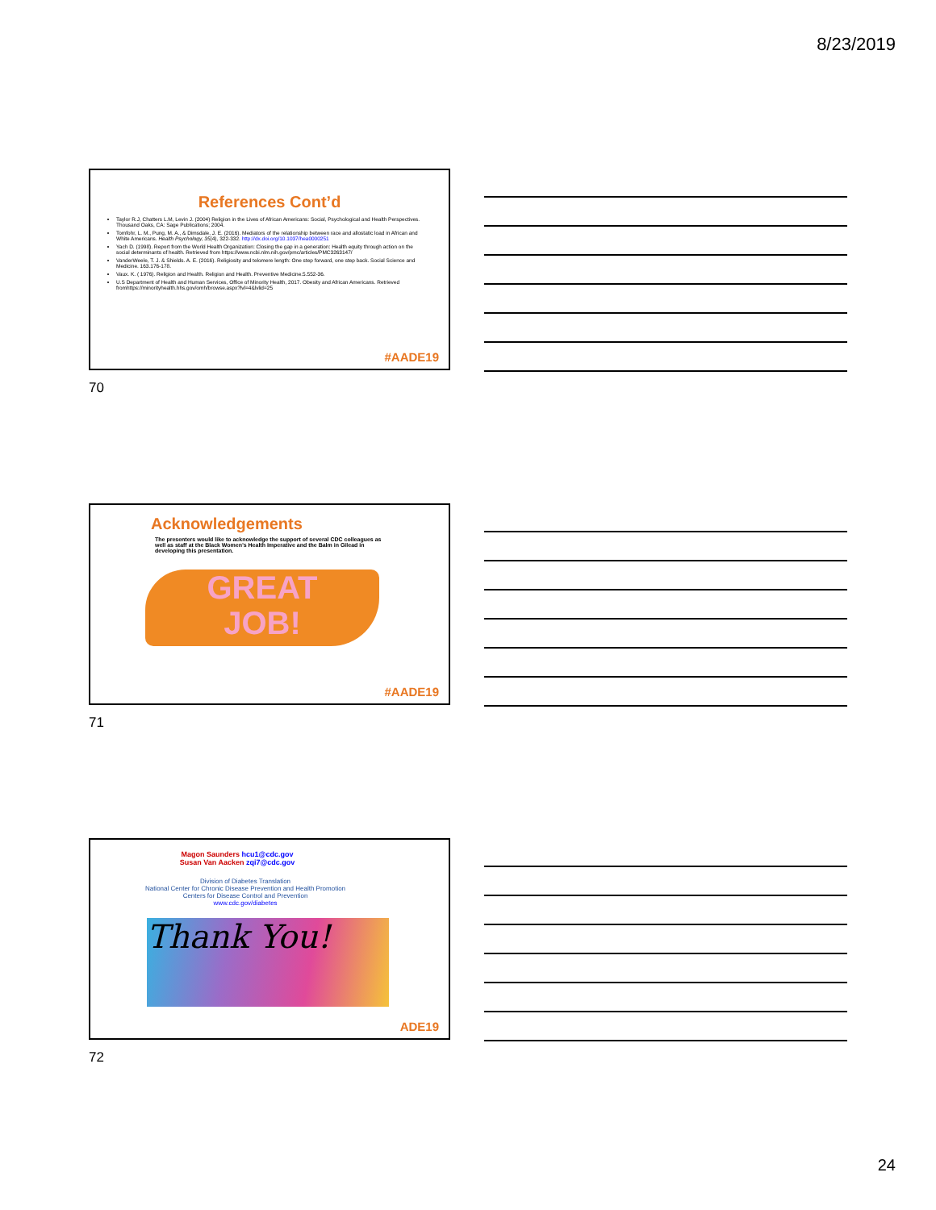8/23/2019
References Cont’d
Taylor R.J, Chatters L.M, Levin J. (2004) Religion in the Lives of African Americans: Social, Psychological and Health Perspectives. Thousand Oaks, CA: Sage Publications; 2004.
Tomfohr, L. M., Pung, M. A., & Dimsdale, J. E. (2016). Mediators of the relationship between race and allostatic load in African and White Americans. Health Psychology, 35(4), 322-332. http://dx.doi.org/10.1037/hea0000251
Yach D. (1998). Report from the World Health Organization: Closing the gap in a generation: Health equity through action on the social determinants of health. Retrieved from https://www.ncbi.nlm.nih.gov/pmc/articles/PMC3263147/
VanderWeele, T. J. & Shields. A. E. (2016). Religiosity and telomere length: One step forward, one step back. Social Science and Medicine. 163.176-178.
Vaux. K. ( 1976). Religion and Health. Religion and Health. Preventive Medicine.5.552-36.
U.S Department of Health and Human Services, Office of Minority Health, 2017. Obesity and African Americans. Retrieved fromhttps://minorityhealth.hhs.gov/omh/browse.aspx?lvl=4&lvlid=25
#AADE19
70
Acknowledgements
The presenters would like to acknowledge the support of several CDC colleagues as well as staff at the Black Women’s Health Imperative and the Balm in Gilead in developing this presentation.
GREAT
JOB!
#AADE19
71
Magon Saunders hcu1@cdc.gov
Susan Van Aacken zqi7@cdc.gov
Division of Diabetes Translation
National Center for Chronic Disease Prevention and Health Promotion
Centers for Disease Control and Prevention
www.cdc.gov/diabetes
Thank You!
ADE19
72
24